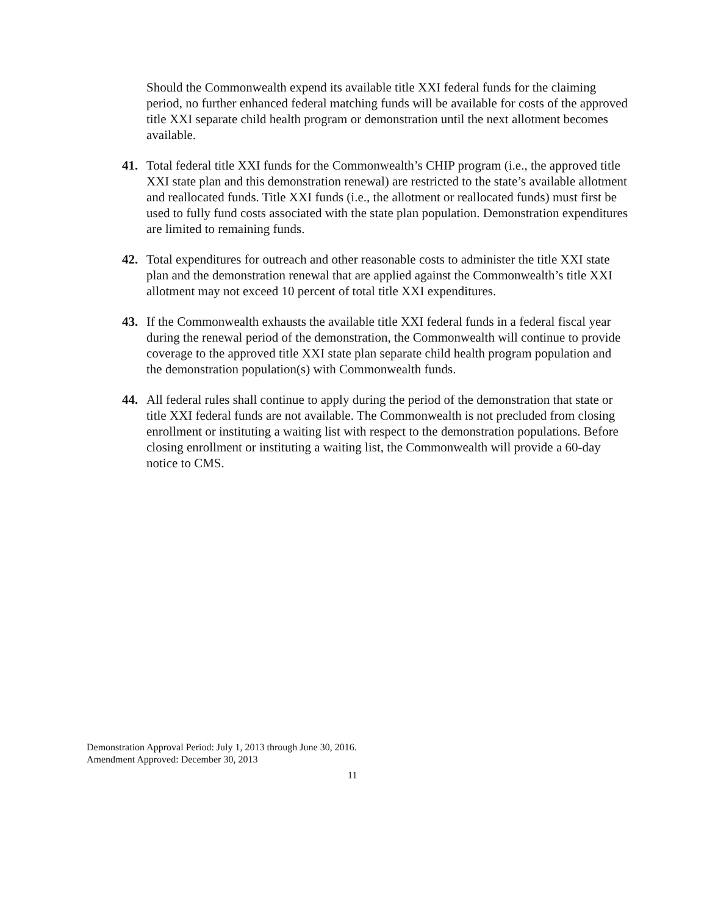Should the Commonwealth expend its available title XXI federal funds for the claiming period, no further enhanced federal matching funds will be available for costs of the approved title XXI separate child health program or demonstration until the next allotment becomes available.
41. Total federal title XXI funds for the Commonwealth’s CHIP program (i.e., the approved title XXI state plan and this demonstration renewal) are restricted to the state’s available allotment and reallocated funds. Title XXI funds (i.e., the allotment or reallocated funds) must first be used to fully fund costs associated with the state plan population. Demonstration expenditures are limited to remaining funds.
42. Total expenditures for outreach and other reasonable costs to administer the title XXI state plan and the demonstration renewal that are applied against the Commonwealth’s title XXI allotment may not exceed 10 percent of total title XXI expenditures.
43. If the Commonwealth exhausts the available title XXI federal funds in a federal fiscal year during the renewal period of the demonstration, the Commonwealth will continue to provide coverage to the approved title XXI state plan separate child health program population and the demonstration population(s) with Commonwealth funds.
44. All federal rules shall continue to apply during the period of the demonstration that state or title XXI federal funds are not available. The Commonwealth is not precluded from closing enrollment or instituting a waiting list with respect to the demonstration populations. Before closing enrollment or instituting a waiting list, the Commonwealth will provide a 60-day notice to CMS.
Demonstration Approval Period: July 1, 2013 through June 30, 2016.
Amendment Approved: December 30, 2013
11